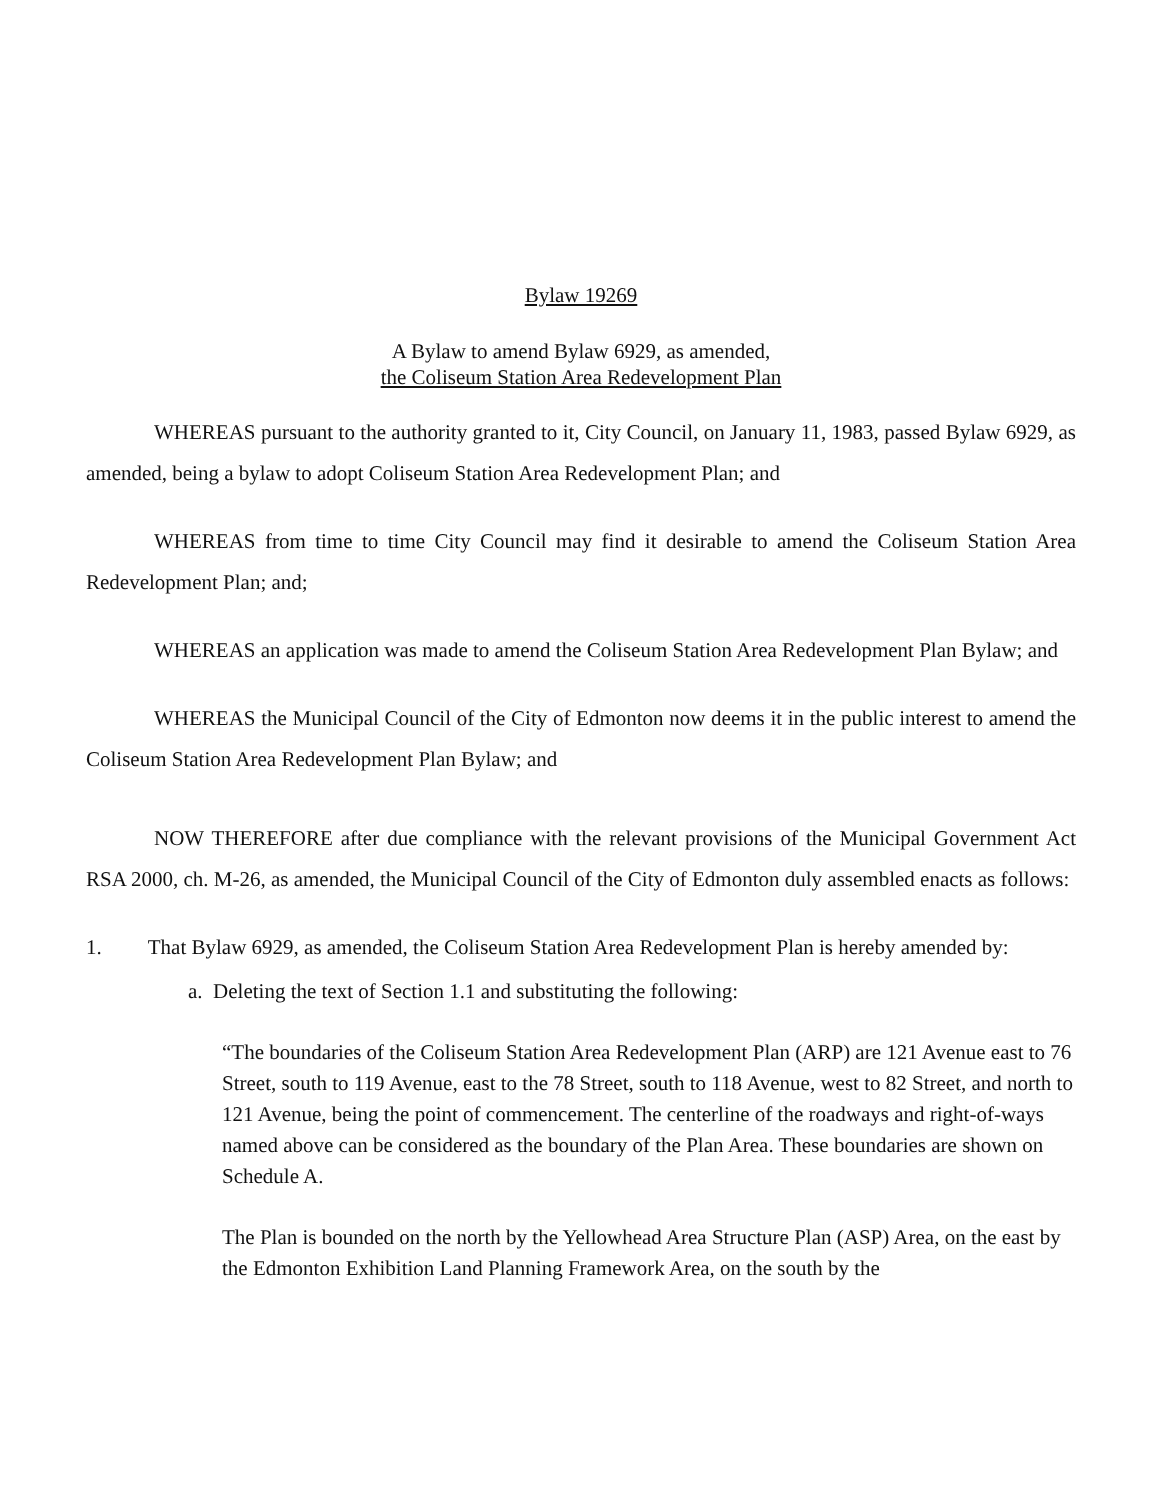Bylaw 19269
A Bylaw to amend Bylaw 6929, as amended,
the Coliseum Station Area Redevelopment Plan
WHEREAS pursuant to the authority granted to it, City Council, on January 11, 1983, passed Bylaw 6929, as amended, being a bylaw to adopt Coliseum Station Area Redevelopment Plan; and
WHEREAS from time to time City Council may find it desirable to amend the Coliseum Station Area Redevelopment Plan; and;
WHEREAS an application was made to amend the Coliseum Station Area Redevelopment Plan Bylaw; and
WHEREAS the Municipal Council of the City of Edmonton now deems it in the public interest to amend the Coliseum Station Area Redevelopment Plan Bylaw; and
NOW THEREFORE after due compliance with the relevant provisions of the Municipal Government Act RSA 2000, ch. M-26, as amended, the Municipal Council of the City of Edmonton duly assembled enacts as follows:
1. That Bylaw 6929, as amended, the Coliseum Station Area Redevelopment Plan is hereby amended by:
a. Deleting the text of Section 1.1 and substituting the following:
“The boundaries of the Coliseum Station Area Redevelopment Plan (ARP) are 121 Avenue east to 76 Street, south to 119 Avenue, east to the 78 Street, south to 118 Avenue, west to 82 Street, and north to 121 Avenue, being the point of commencement. The centerline of the roadways and right-of-ways named above can be considered as the boundary of the Plan Area. These boundaries are shown on Schedule A.
The Plan is bounded on the north by the Yellowhead Area Structure Plan (ASP) Area, on the east by the Edmonton Exhibition Land Planning Framework Area, on the south by the